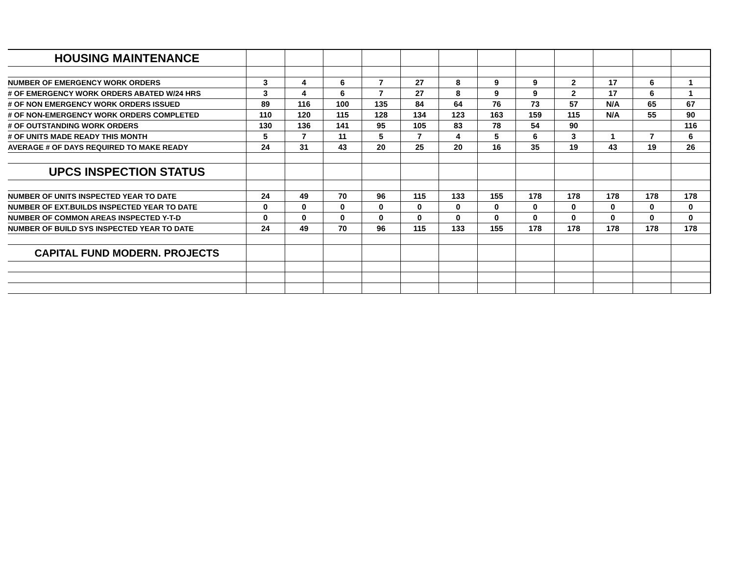| HOUSING MAINTENANCE | | | | | | | | | | | | |
| NUMBER OF EMERGENCY WORK ORDERS | 3 | 4 | 6 | 7 | 27 | 8 | 9 | 9 | 2 | 17 | 6 | 1 |
| # OF EMERGENCY WORK ORDERS ABATED W/24 HRS | 3 | 4 | 6 | 7 | 27 | 8 | 9 | 9 | 2 | 17 | 6 | 1 |
| # OF NON EMERGENCY WORK ORDERS ISSUED | 89 | 116 | 100 | 135 | 84 | 64 | 76 | 73 | 57 | N/A | 65 | 67 |
| # OF NON-EMERGENCY WORK ORDERS COMPLETED | 110 | 120 | 115 | 128 | 134 | 123 | 163 | 159 | 115 | N/A | 55 | 90 |
| # OF OUTSTANDING WORK ORDERS | 130 | 136 | 141 | 95 | 105 | 83 | 78 | 54 | 90 | | | 116 |
| # OF UNITS MADE READY THIS MONTH | 5 | 7 | 11 | 5 | 7 | 4 | 5 | 6 | 3 | 1 | 7 | 6 |
| AVERAGE # OF DAYS REQUIRED TO MAKE READY | 24 | 31 | 43 | 20 | 25 | 20 | 16 | 35 | 19 | 43 | 19 | 26 |
| UPCS INSPECTION STATUS | | | | | | | | | | | | |
| NUMBER OF UNITS INSPECTED YEAR TO DATE | 24 | 49 | 70 | 96 | 115 | 133 | 155 | 178 | 178 | 178 | 178 | 178 |
| NUMBER OF EXT.BUILDS INSPECTED YEAR TO DATE | 0 | 0 | 0 | 0 | 0 | 0 | 0 | 0 | 0 | 0 | 0 | 0 |
| NUMBER OF COMMON AREAS INSPECTED Y-T-D | 0 | 0 | 0 | 0 | 0 | 0 | 0 | 0 | 0 | 0 | 0 | 0 |
| NUMBER OF BUILD SYS INSPECTED YEAR TO DATE | 24 | 49 | 70 | 96 | 115 | 133 | 155 | 178 | 178 | 178 | 178 | 178 |
| CAPITAL FUND MODERN. PROJECTS | | | | | | | | | | | | |